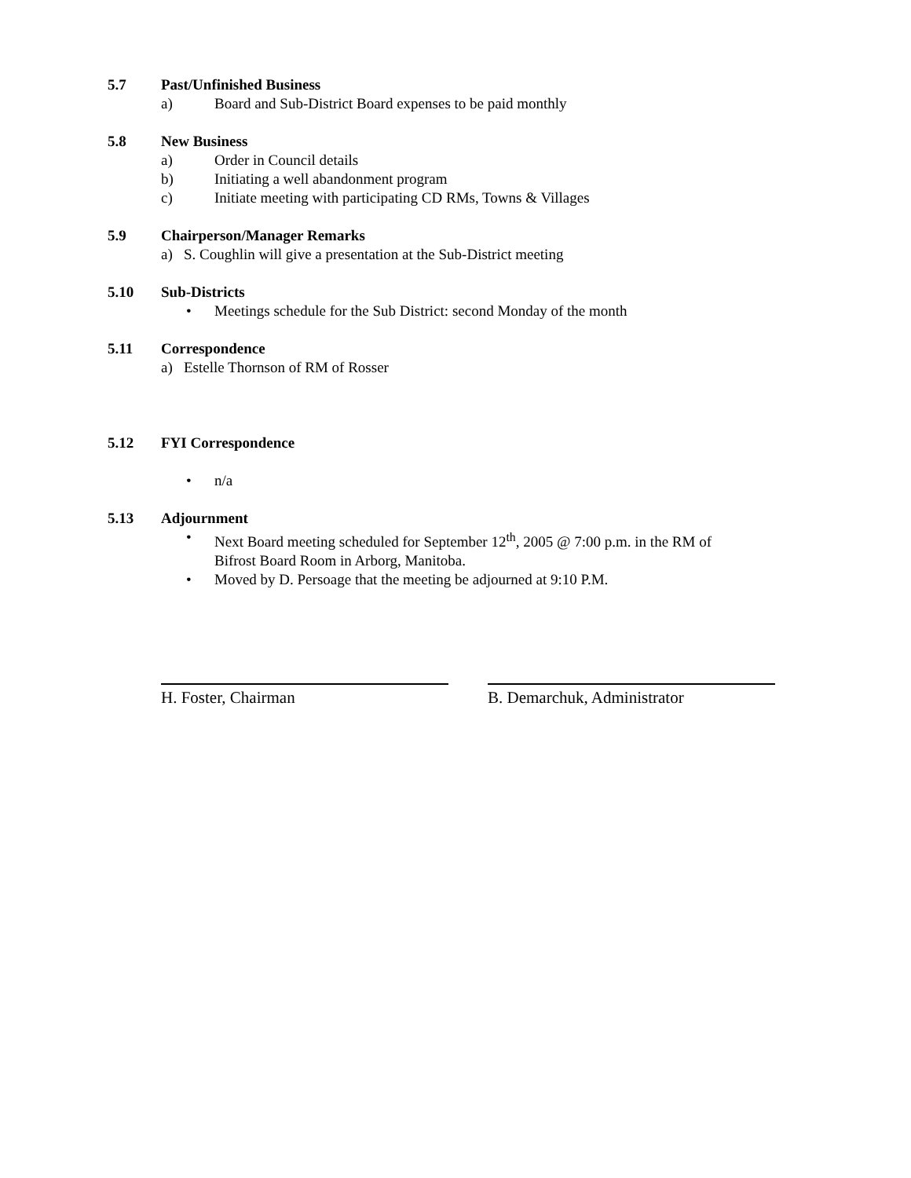5.7 Past/Unfinished Business
a) Board and Sub-District Board expenses to be paid monthly
5.8 New Business
a) Order in Council details
b) Initiating a well abandonment program
c) Initiate meeting with participating CD RMs, Towns & Villages
5.9 Chairperson/Manager Remarks
a) S. Coughlin will give a presentation at the Sub-District meeting
5.10 Sub-Districts
• Meetings schedule for the Sub District: second Monday of the month
5.11 Correspondence
a) Estelle Thornson of RM of Rosser
5.12 FYI Correspondence
• n/a
5.13 Adjournment
• Next Board meeting scheduled for September 12<sup>th</sup>, 2005 @ 7:00 p.m. in the RM of
Bifrost Board Room in Arborg, Manitoba.
• Moved by D. Persoage that the meeting be adjourned at 9:10 P.M.
H. Foster, Chairman B. Demarchuk, Administrator